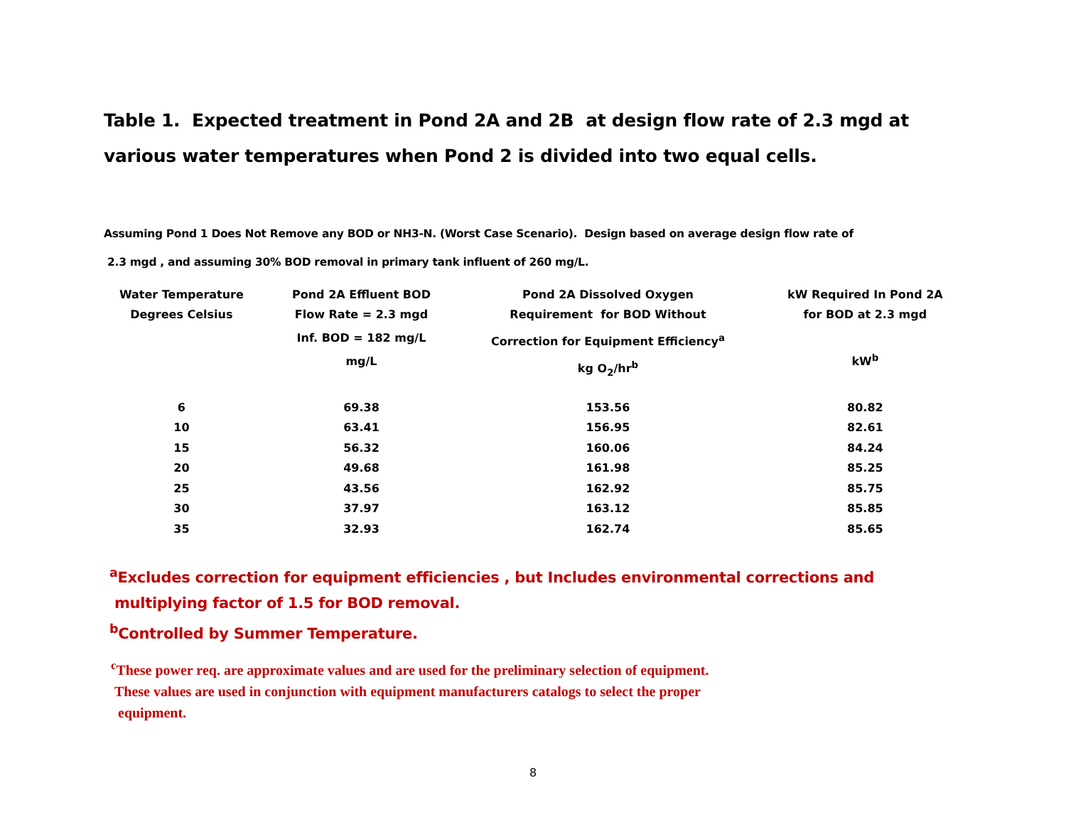Table 1. Expected treatment in Pond 2A and 2B at design flow rate of 2.3 mgd at various water temperatures when Pond 2 is divided into two equal cells.
Assuming Pond 1 Does Not Remove any BOD or NH3-N. (Worst Case Scenario). Design based on average design flow rate of
2.3 mgd , and assuming 30% BOD removal in primary tank influent of 260 mg/L.
| Water Temperature Degrees Celsius | Pond 2A Effluent BOD Flow Rate = 2.3 mgd Inf. BOD = 182 mg/L mg/L | Pond 2A Dissolved Oxygen Requirement for BOD Without Correction for Equipment Efficiency<sup>a</sup> kg O<sub>2</sub>/hr<sup>b</sup> | kW Required In Pond 2A for BOD at 2.3 mgd kW<sup>b</sup> |
| --- | --- | --- | --- |
| 6 | 69.38 | 153.56 | 80.82 |
| 10 | 63.41 | 156.95 | 82.61 |
| 15 | 56.32 | 160.06 | 84.24 |
| 20 | 49.68 | 161.98 | 85.25 |
| 25 | 43.56 | 162.92 | 85.75 |
| 30 | 37.97 | 163.12 | 85.85 |
| 35 | 32.93 | 162.74 | 85.65 |
<sup>a</sup> Excludes correction for equipment efficiencies , but Includes environmental corrections and
multiplying factor of 1.5 for BOD removal.
<sup>b</sup> Controlled by Summer Temperature.
<sup>c</sup> These power req. are approximate values and are used for the preliminary selection of equipment.
These values are used in conjunction with equipment manufacturers catalogs to select the proper
equipment.
8